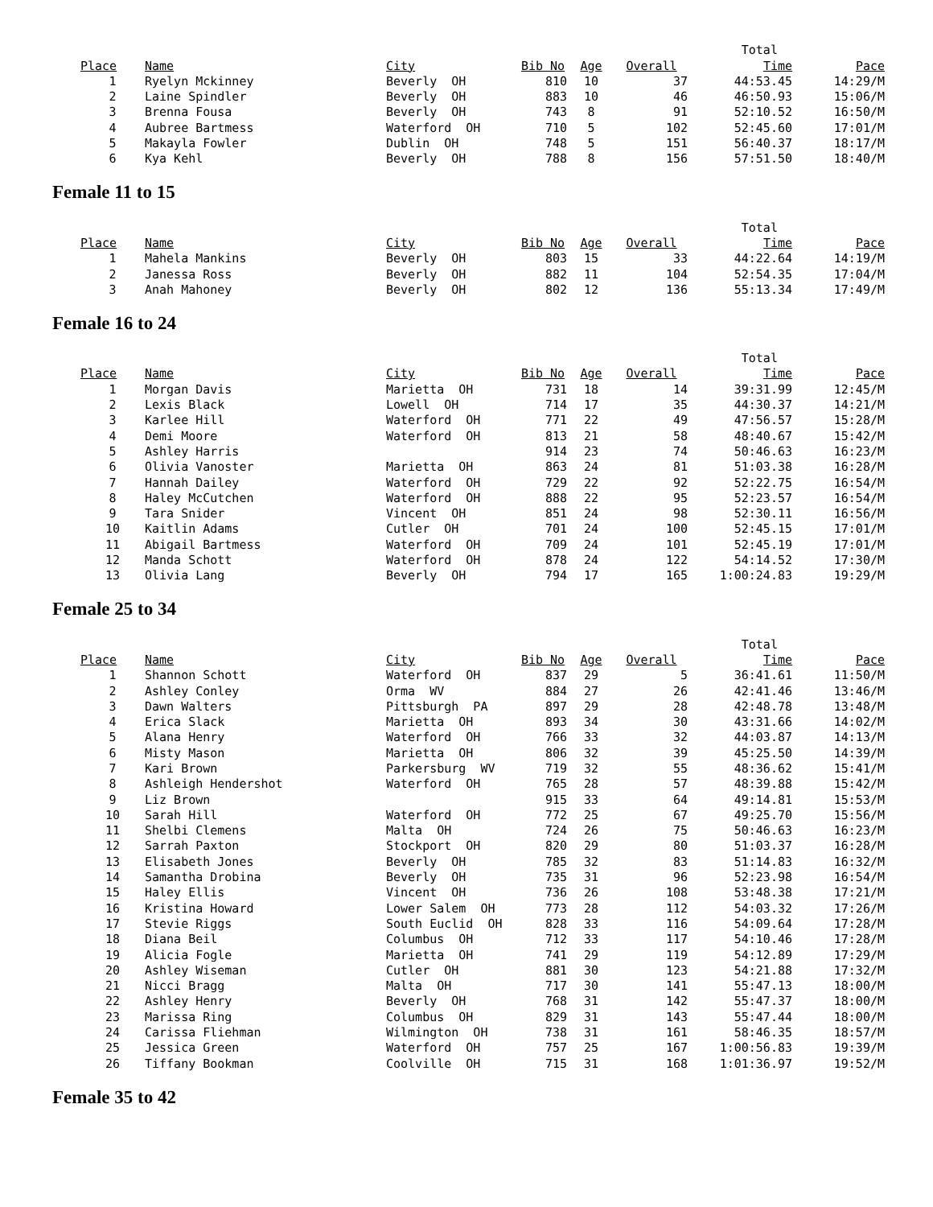| | | | | | | Total | |
| Place | Name | City | Bib No | Age | Overall | Time | Pace |
| 1 | Ryelyn Mckinney | Beverly OH | 810 | 10 | 37 | 44:53.45 | 14:29/M |
| 2 | Laine Spindler | Beverly OH | 883 | 10 | 46 | 46:50.93 | 15:06/M |
| 3 | Brenna Fousa | Beverly OH | 743 | 8 | 91 | 52:10.52 | 16:50/M |
| 4 | Aubree Bartmess | Waterford OH | 710 | 5 | 102 | 52:45.60 | 17:01/M |
| 5 | Makayla Fowler | Dublin OH | 748 | 5 | 151 | 56:40.37 | 18:17/M |
| 6 | Kya Kehl | Beverly OH | 788 | 8 | 156 | 57:51.50 | 18:40/M |
Female 11 to 15
| | | | | | | Total | |
| Place | Name | City | Bib No | Age | Overall | Time | Pace |
| 1 | Mahela Mankins | Beverly OH | 803 | 15 | 33 | 44:22.64 | 14:19/M |
| 2 | Janessa Ross | Beverly OH | 882 | 11 | 104 | 52:54.35 | 17:04/M |
| 3 | Anah Mahoney | Beverly OH | 802 | 12 | 136 | 55:13.34 | 17:49/M |
Female 16 to 24
| | | | | | | Total | |
| Place | Name | City | Bib No | Age | Overall | Time | Pace |
| 1 | Morgan Davis | Marietta OH | 731 | 18 | 14 | 39:31.99 | 12:45/M |
| 2 | Lexis Black | Lowell OH | 714 | 17 | 35 | 44:30.37 | 14:21/M |
| 3 | Karlee Hill | Waterford OH | 771 | 22 | 49 | 47:56.57 | 15:28/M |
| 4 | Demi Moore | Waterford OH | 813 | 21 | 58 | 48:40.67 | 15:42/M |
| 5 | Ashley Harris | | 914 | 23 | 74 | 50:46.63 | 16:23/M |
| 6 | Olivia Vanoster | Marietta OH | 863 | 24 | 81 | 51:03.38 | 16:28/M |
| 7 | Hannah Dailey | Waterford OH | 729 | 22 | 92 | 52:22.75 | 16:54/M |
| 8 | Haley McCutchen | Waterford OH | 888 | 22 | 95 | 52:23.57 | 16:54/M |
| 9 | Tara Snider | Vincent OH | 851 | 24 | 98 | 52:30.11 | 16:56/M |
| 10 | Kaitlin Adams | Cutler OH | 701 | 24 | 100 | 52:45.15 | 17:01/M |
| 11 | Abigail Bartmess | Waterford OH | 709 | 24 | 101 | 52:45.19 | 17:01/M |
| 12 | Manda Schott | Waterford OH | 878 | 24 | 122 | 54:14.52 | 17:30/M |
| 13 | Olivia Lang | Beverly OH | 794 | 17 | 165 | 1:00:24.83 | 19:29/M |
Female 25 to 34
| | | | | | | Total | |
| Place | Name | City | Bib No | Age | Overall | Time | Pace |
| 1 | Shannon Schott | Waterford OH | 837 | 29 | 5 | 36:41.61 | 11:50/M |
| 2 | Ashley Conley | Orma WV | 884 | 27 | 26 | 42:41.46 | 13:46/M |
| 3 | Dawn Walters | Pittsburgh PA | 897 | 29 | 28 | 42:48.78 | 13:48/M |
| 4 | Erica Slack | Marietta OH | 893 | 34 | 30 | 43:31.66 | 14:02/M |
| 5 | Alana Henry | Waterford OH | 766 | 33 | 32 | 44:03.87 | 14:13/M |
| 6 | Misty Mason | Marietta OH | 806 | 32 | 39 | 45:25.50 | 14:39/M |
| 7 | Kari Brown | Parkersburg WV | 719 | 32 | 55 | 48:36.62 | 15:41/M |
| 8 | Ashleigh Hendershot | Waterford OH | 765 | 28 | 57 | 48:39.88 | 15:42/M |
| 9 | Liz Brown | | 915 | 33 | 64 | 49:14.81 | 15:53/M |
| 10 | Sarah Hill | Waterford OH | 772 | 25 | 67 | 49:25.70 | 15:56/M |
| 11 | Shelbi Clemens | Malta OH | 724 | 26 | 75 | 50:46.63 | 16:23/M |
| 12 | Sarrah Paxton | Stockport OH | 820 | 29 | 80 | 51:03.37 | 16:28/M |
| 13 | Elisabeth Jones | Beverly OH | 785 | 32 | 83 | 51:14.83 | 16:32/M |
| 14 | Samantha Drobina | Beverly OH | 735 | 31 | 96 | 52:23.98 | 16:54/M |
| 15 | Haley Ellis | Vincent OH | 736 | 26 | 108 | 53:48.38 | 17:21/M |
| 16 | Kristina Howard | Lower Salem OH | 773 | 28 | 112 | 54:03.32 | 17:26/M |
| 17 | Stevie Riggs | South Euclid OH | 828 | 33 | 116 | 54:09.64 | 17:28/M |
| 18 | Diana Beil | Columbus OH | 712 | 33 | 117 | 54:10.46 | 17:28/M |
| 19 | Alicia Fogle | Marietta OH | 741 | 29 | 119 | 54:12.89 | 17:29/M |
| 20 | Ashley Wiseman | Cutler OH | 881 | 30 | 123 | 54:21.88 | 17:32/M |
| 21 | Nicci Bragg | Malta OH | 717 | 30 | 141 | 55:47.13 | 18:00/M |
| 22 | Ashley Henry | Beverly OH | 768 | 31 | 142 | 55:47.37 | 18:00/M |
| 23 | Marissa Ring | Columbus OH | 829 | 31 | 143 | 55:47.44 | 18:00/M |
| 24 | Carissa Fliehman | Wilmington OH | 738 | 31 | 161 | 58:46.35 | 18:57/M |
| 25 | Jessica Green | Waterford OH | 757 | 25 | 167 | 1:00:56.83 | 19:39/M |
| 26 | Tiffany Bookman | Coolville OH | 715 | 31 | 168 | 1:01:36.97 | 19:52/M |
Female 35 to 42